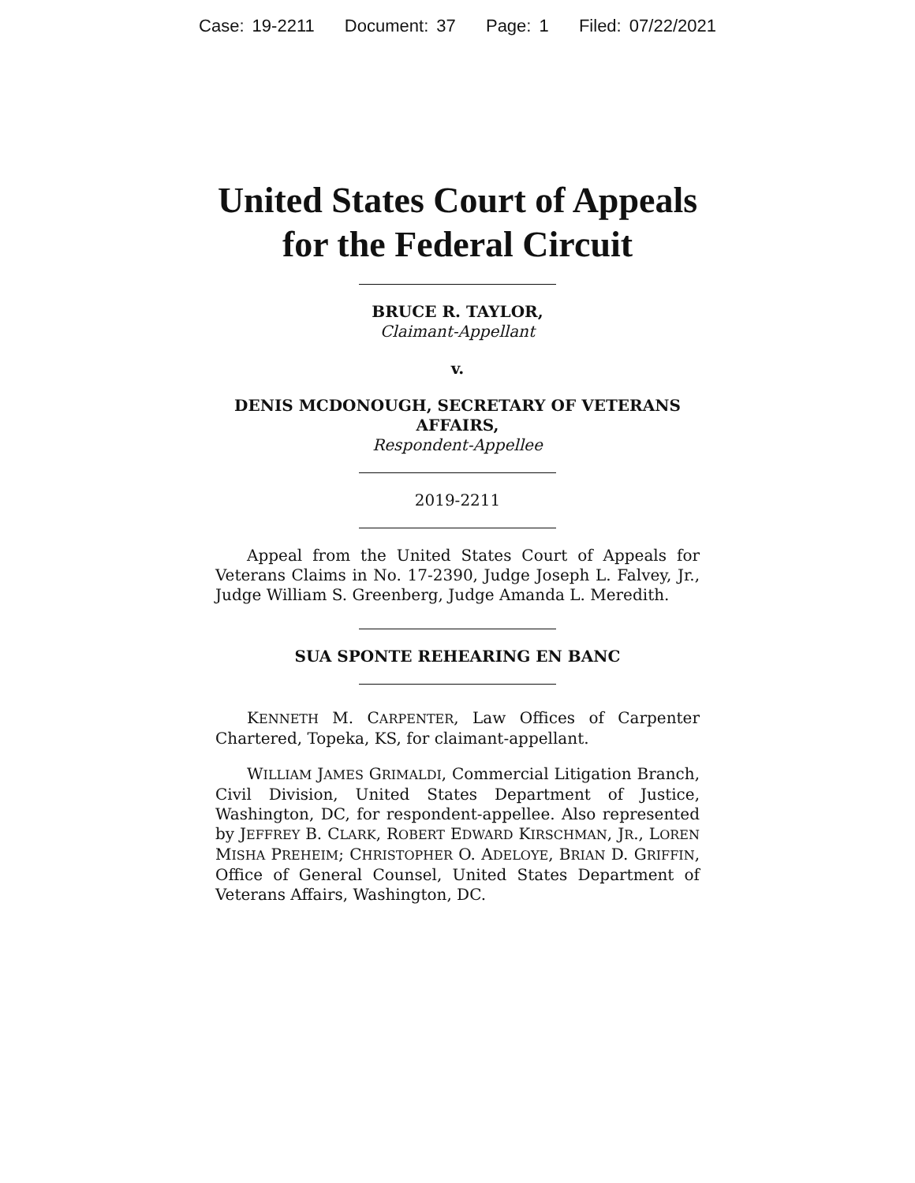Case: 19-2211 Document: 37 Page: 1 Filed: 07/22/2021
United States Court of Appeals
for the Federal Circuit
BRUCE R. TAYLOR,
Claimant-Appellant
v.
DENIS MCDONOUGH, SECRETARY OF VETERANS AFFAIRS,
Respondent-Appellee
2019-2211
Appeal from the United States Court of Appeals for Veterans Claims in No. 17-2390, Judge Joseph L. Falvey, Jr., Judge William S. Greenberg, Judge Amanda L. Meredith.
SUA SPONTE REHEARING EN BANC
KENNETH M. CARPENTER, Law Offices of Carpenter Chartered, Topeka, KS, for claimant-appellant.
WILLIAM JAMES GRIMALDI, Commercial Litigation Branch, Civil Division, United States Department of Justice, Washington, DC, for respondent-appellee. Also represented by JEFFREY B. CLARK, ROBERT EDWARD KIRSCHMAN, JR., LOREN MISHA PREHEIM; CHRISTOPHER O. ADELOYE, BRIAN D. GRIFFIN, Office of General Counsel, United States Department of Veterans Affairs, Washington, DC.